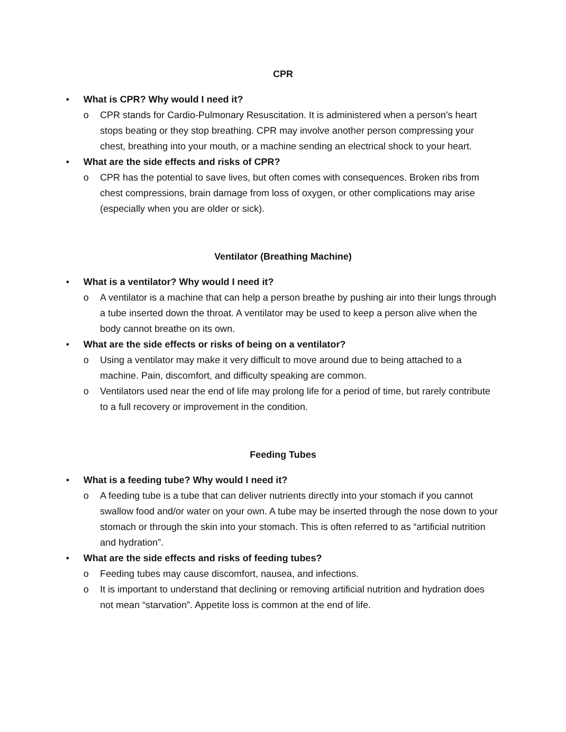CPR
● What is CPR? Why would I need it?
o CPR stands for Cardio-Pulmonary Resuscitation. It is administered when a person’s heart stops beating or they stop breathing. CPR may involve another person compressing your chest, breathing into your mouth, or a machine sending an electrical shock to your heart.
● What are the side effects and risks of CPR?
o CPR has the potential to save lives, but often comes with consequences. Broken ribs from chest compressions, brain damage from loss of oxygen, or other complications may arise (especially when you are older or sick).
Ventilator (Breathing Machine)
● What is a ventilator? Why would I need it?
o A ventilator is a machine that can help a person breathe by pushing air into their lungs through a tube inserted down the throat. A ventilator may be used to keep a person alive when the body cannot breathe on its own.
● What are the side effects or risks of being on a ventilator?
o Using a ventilator may make it very difficult to move around due to being attached to a machine. Pain, discomfort, and difficulty speaking are common.
o Ventilators used near the end of life may prolong life for a period of time, but rarely contribute to a full recovery or improvement in the condition.
Feeding Tubes
● What is a feeding tube? Why would I need it?
o A feeding tube is a tube that can deliver nutrients directly into your stomach if you cannot swallow food and/or water on your own. A tube may be inserted through the nose down to your stomach or through the skin into your stomach. This is often referred to as “artificial nutrition and hydration”.
● What are the side effects and risks of feeding tubes?
o Feeding tubes may cause discomfort, nausea, and infections.
o It is important to understand that declining or removing artificial nutrition and hydration does not mean “starvation”. Appetite loss is common at the end of life.